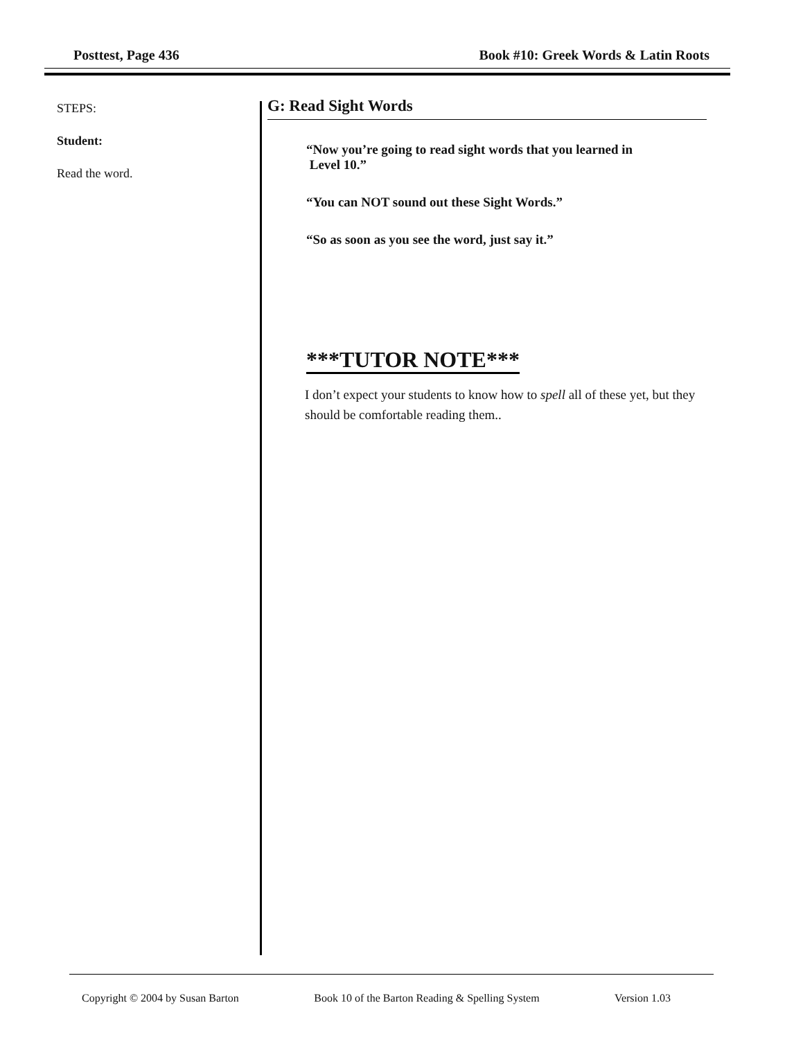Posttest, Page 436 Book #10: Greek Words & Latin Roots
STEPS:
Student:
Read the word.
G: Read Sight Words
“Now you’re going to read sight words that you learned in
Level 10.”
“You can NOT sound out these Sight Words.”
“So as soon as you see the word, just say it.”
***TUTOR NOTE***
I don’t expect your students to know how to spell all of these yet, but they should be comfortable reading them..
Copyright © 2004 by Susan Barton Book 10 of the Barton Reading & Spelling System Version 1.03